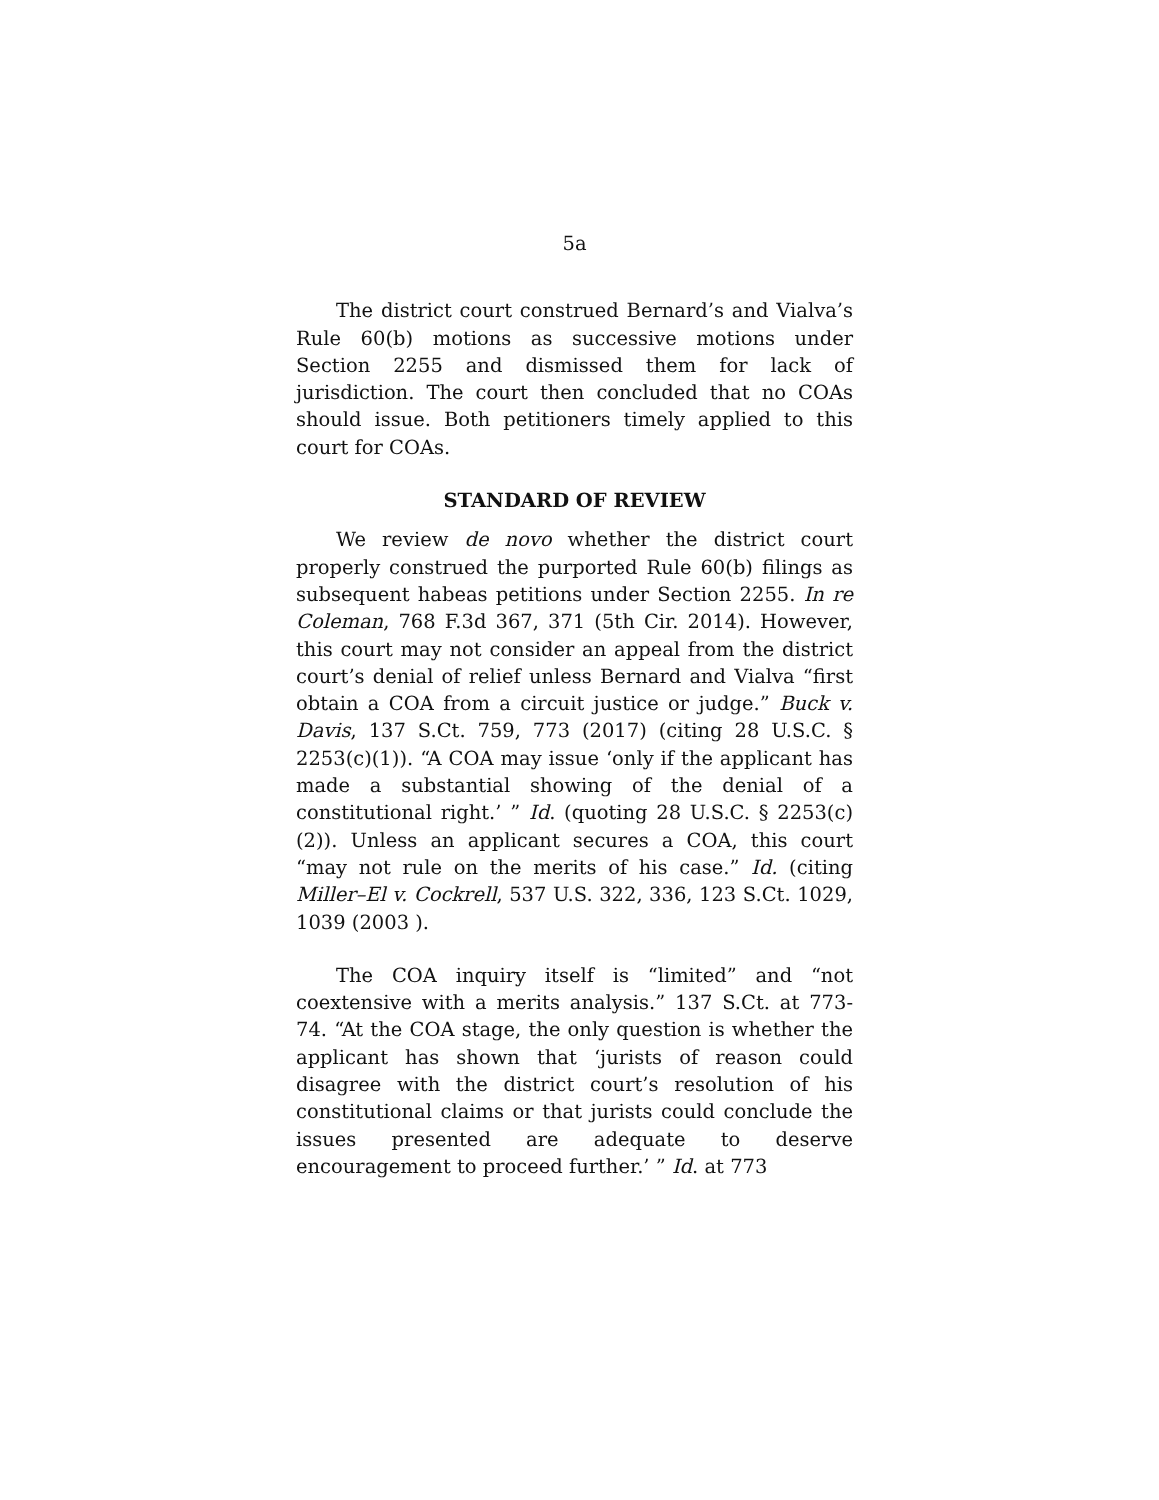5a
The district court construed Bernard’s and Vialva’s Rule 60(b) motions as successive motions under Section 2255 and dismissed them for lack of jurisdiction. The court then concluded that no COAs should issue. Both petitioners timely applied to this court for COAs.
STANDARD OF REVIEW
We review de novo whether the district court properly construed the purported Rule 60(b) filings as subsequent habeas petitions under Section 2255. In re Coleman, 768 F.3d 367, 371 (5th Cir. 2014). However, this court may not consider an appeal from the district court’s denial of relief unless Bernard and Vialva “first obtain a COA from a circuit justice or judge.” Buck v. Davis, 137 S.Ct. 759, 773 (2017) (citing 28 U.S.C. § 2253(c)(1)). “A COA may issue ‘only if the applicant has made a substantial showing of the denial of a constitutional right.’ ” Id. (quoting 28 U.S.C. § 2253(c)(2)). Unless an applicant secures a COA, this court “may not rule on the merits of his case.” Id. (citing Miller–El v. Cockrell, 537 U.S. 322, 336, 123 S.Ct. 1029, 1039 (2003 ).
The COA inquiry itself is “limited” and “not coextensive with a merits analysis.” 137 S.Ct. at 773-74. “At the COA stage, the only question is whether the applicant has shown that ‘jurists of reason could disagree with the district court’s resolution of his constitutional claims or that jurists could conclude the issues presented are adequate to deserve encouragement to proceed further.’ ” Id. at 773